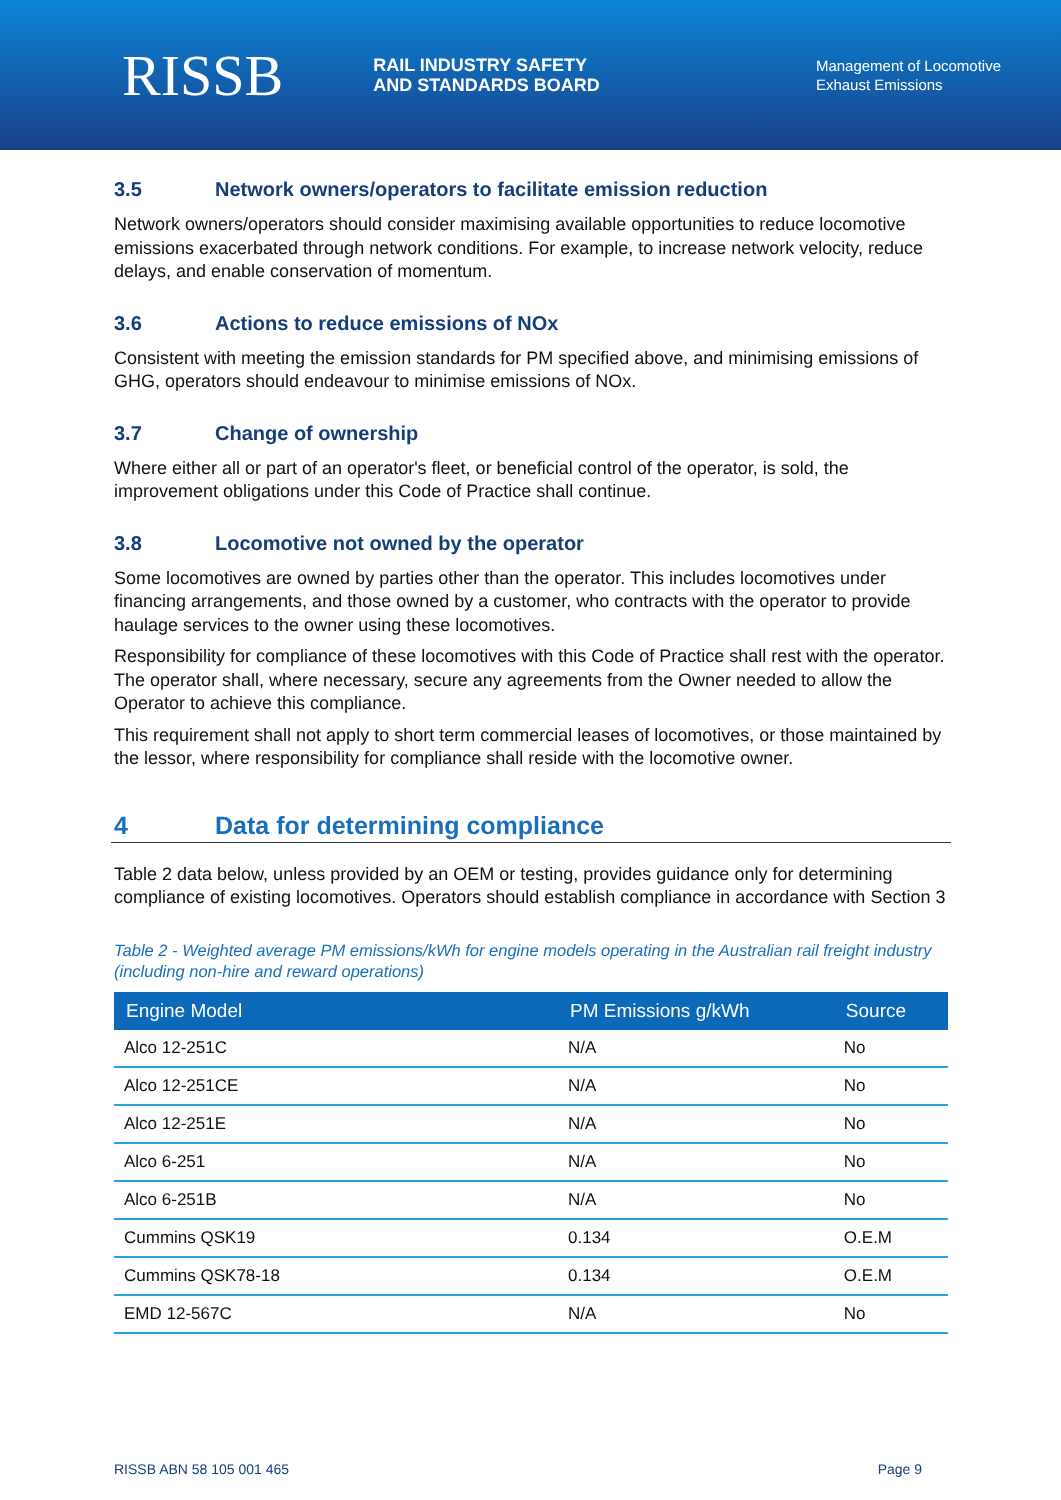RISSB RAIL INDUSTRY SAFETY
AND STANDARDS BOARD
Management of Locomotive
Exhaust Emissions
3.5 Network owners/operators to facilitate emission reduction
Network owners/operators should consider maximising available opportunities to reduce locomotive emissions exacerbated through network conditions. For example, to increase network velocity, reduce delays, and enable conservation of momentum.
3.6 Actions to reduce emissions of NOx
Consistent with meeting the emission standards for PM specified above, and minimising emissions of GHG, operators should endeavour to minimise emissions of NOx.
3.7 Change of ownership
Where either all or part of an operator's fleet, or beneficial control of the operator, is sold, the improvement obligations under this Code of Practice shall continue.
3.8 Locomotive not owned by the operator
Some locomotives are owned by parties other than the operator. This includes locomotives under financing arrangements, and those owned by a customer, who contracts with the operator to provide haulage services to the owner using these locomotives.
Responsibility for compliance of these locomotives with this Code of Practice shall rest with the operator. The operator shall, where necessary, secure any agreements from the Owner needed to allow the Operator to achieve this compliance.
This requirement shall not apply to short term commercial leases of locomotives, or those maintained by the lessor, where responsibility for compliance shall reside with the locomotive owner.
4 Data for determining compliance
Table 2 data below, unless provided by an OEM or testing, provides guidance only for determining compliance of existing locomotives. Operators should establish compliance in accordance with Section 3
Table 2 - Weighted average PM emissions/kWh for engine models operating in the Australian rail freight industry (including non-hire and reward operations)
| Engine Model | PM Emissions g/kWh | Source |
| --- | --- | --- |
| Alco 12-251C | N/A | No |
| Alco 12-251CE | N/A | No |
| Alco 12-251E | N/A | No |
| Alco 6-251 | N/A | No |
| Alco 6-251B | N/A | No |
| Cummins QSK19 | 0.134 | O.E.M |
| Cummins QSK78-18 | 0.134 | O.E.M |
| EMD 12-567C | N/A | No |
RISSB ABN 58 105 001 465 Page 9